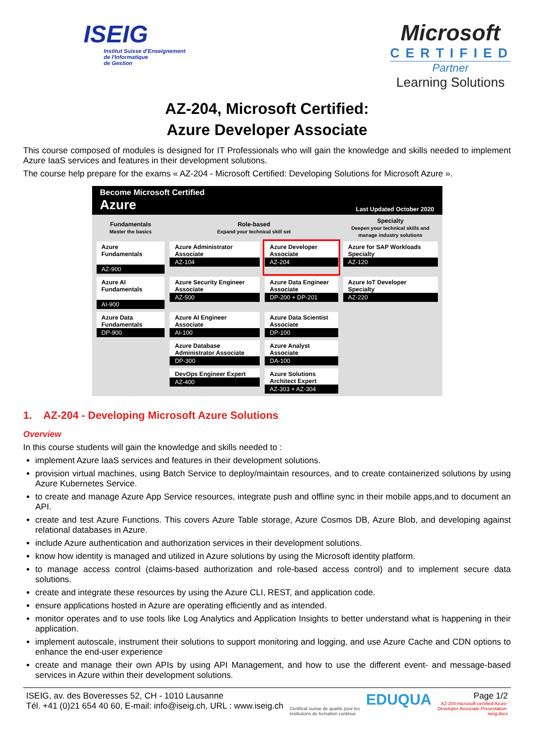ISEIG
Institut Suisse d'Enseignement
de l'Informatique
de Gestion
Microsoft
CERTIFIED
Partner
Learning Solutions
AZ-204, Microsoft Certified:
Azure Developer Associate
This course composed of modules is designed for IT Professionals who will gain the knowledge and skills needed to implement Azure IaaS services and features in their development solutions.
The course help prepare for the exams « AZ-204 - Microsoft Certified: Developing Solutions for Microsoft Azure ».
Become Microsoft Certified
Azure
Last Updated October 2020
| Fundamentals Master the basics | Role-based Expand your technical skill set | | Specialty Deepen your technical skills and manage industry solutions |
| --- | --- | --- | --- |
| Azure Fundamentals AZ-900 | Azure Administrator Associate AZ-104 | Azure Developer Associate AZ-204 | Azure for SAP Workloads Specialty AZ-120 |
| Azure AI Fundamentals AI-900 | Azure Security Engineer Associate AZ-500 | Azure Data Engineer Associate DP-200 + DP-201 | Azure IoT Developer Specialty AZ-220 |
| Azure Data Fundamentals DP-900 | Azure AI Engineer Associate AI-100 | Azure Data Scientist Associate DP-100 | |
| | Azure Database Administrator Associate DP-300 | Azure Analyst Associate DA-100 | |
| | DevOps Engineer Expert AZ-400 | Azure Solutions Architect Expert AZ-303 + AZ-304 | |
1. AZ-204 - Developing Microsoft Azure Solutions
Overview
In this course students will gain the knowledge and skills needed to :
implement Azure IaaS services and features in their development solutions.
provision virtual machines, using Batch Service to deploy/maintain resources, and to create containerized solutions by using Azure Kubernetes Service.
to create and manage Azure App Service resources, integrate push and offline sync in their mobile apps,and to document an API.
create and test Azure Functions. This covers Azure Table storage, Azure Cosmos DB, Azure Blob, and developing against relational databases in Azure.
include Azure authentication and authorization services in their development solutions.
know how identity is managed and utilized in Azure solutions by using the Microsoft identity platform.
to manage access control (claims-based authorization and role-based access control) and to implement secure data solutions.
create and integrate these resources by using the Azure CLI, REST, and application code.
ensure applications hosted in Azure are operating efficiently and as intended.
monitor operates and to use tools like Log Analytics and Application Insights to better understand what is happening in their application.
implement autoscale, instrument their solutions to support monitoring and logging, and use Azure Cache and CDN options to enhance the end-user experience
create and manage their own APIs by using API Management, and how to use the different event- and message-based services in Azure within their development solutions.
ISEIG, av. des Boveresses 52, CH - 1010 Lausanne
Tél. +41 (0)21 654 40 60, E-mail: info@iseig.ch, URL : www.iseig.ch
Certificat suisse de qualité pour les
institutions de formation continue
EDUQUA
Page 1/2
AZ-204-microsoft-certified-Azure-
Developer-Associate-Presentation-
iseig.docx